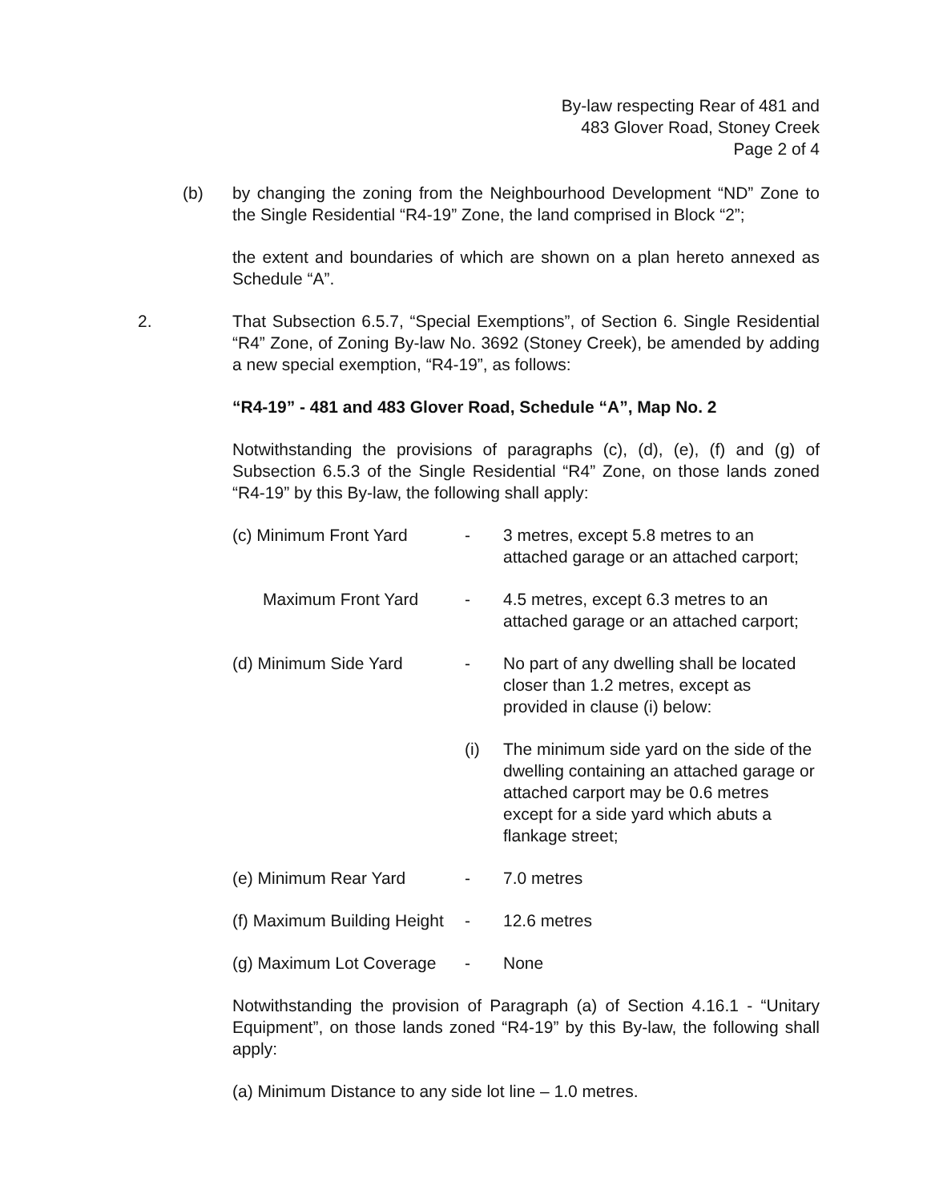By-law respecting Rear of 481 and
483 Glover Road, Stoney Creek
Page 2 of 4
(b) by changing the zoning from the Neighbourhood Development “ND” Zone to the Single Residential “R4-19” Zone, the land comprised in Block “2”;
the extent and boundaries of which are shown on a plan hereto annexed as Schedule “A”.
2. That Subsection 6.5.7, “Special Exemptions”, of Section 6. Single Residential “R4” Zone, of Zoning By-law No. 3692 (Stoney Creek), be amended by adding a new special exemption, “R4-19”, as follows:
“R4-19” - 481 and 483 Glover Road, Schedule “A”, Map No. 2
Notwithstanding the provisions of paragraphs (c), (d), (e), (f) and (g) of Subsection 6.5.3 of the Single Residential “R4” Zone, on those lands zoned “R4-19” by this By-law, the following shall apply:
(c) Minimum Front Yard
-
3 metres, except 5.8 metres to an attached garage or an attached carport;
Maximum Front Yard
-
4.5 metres, except 6.3 metres to an attached garage or an attached carport;
(d) Minimum Side Yard
-
No part of any dwelling shall be located closer than 1.2 metres, except as provided in clause (i) below:
(i)
The minimum side yard on the side of the dwelling containing an attached garage or attached carport may be 0.6 metres except for a side yard which abuts a flankage street;
(e) Minimum Rear Yard
-
7.0 metres
(f) Maximum Building Height
-
12.6 metres
(g) Maximum Lot Coverage
-
None
Notwithstanding the provision of Paragraph (a) of Section 4.16.1 - “Unitary Equipment”, on those lands zoned “R4-19” by this By-law, the following shall apply:
(a) Minimum Distance to any side lot line – 1.0 metres.